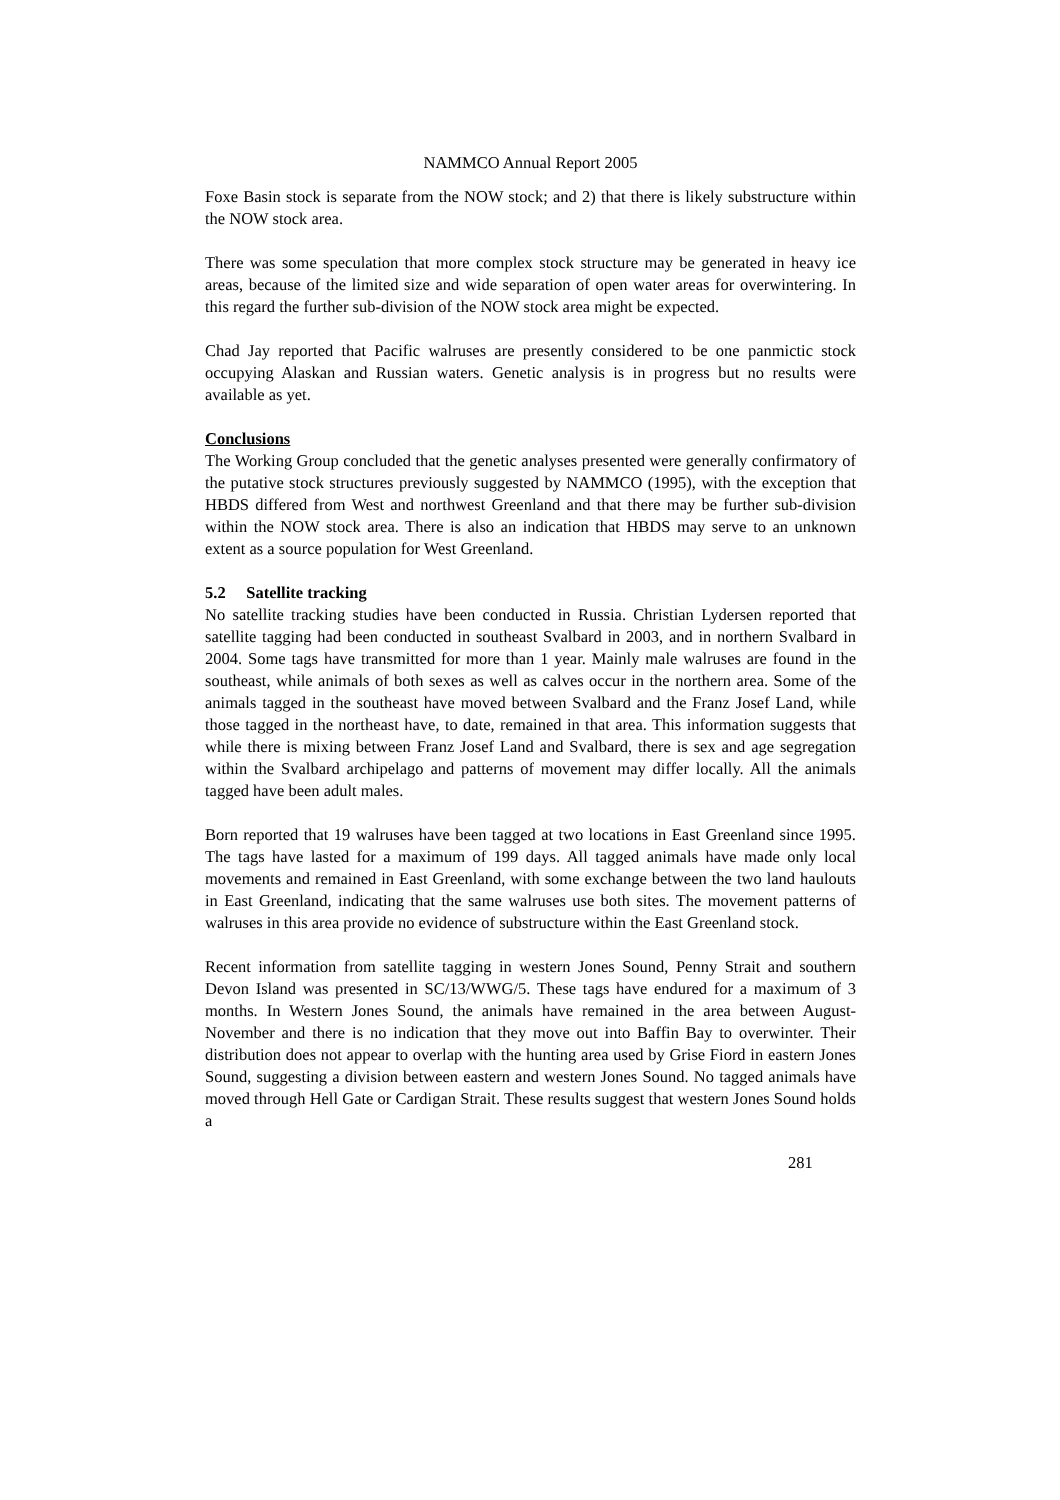NAMMCO Annual Report 2005
Foxe Basin stock is separate from the NOW stock; and 2) that there is likely substructure within the NOW stock area.
There was some speculation that more complex stock structure may be generated in heavy ice areas, because of the limited size and wide separation of open water areas for overwintering. In this regard the further sub-division of the NOW stock area might be expected.
Chad Jay reported that Pacific walruses are presently considered to be one panmictic stock occupying Alaskan and Russian waters. Genetic analysis is in progress but no results were available as yet.
Conclusions
The Working Group concluded that the genetic analyses presented were generally confirmatory of the putative stock structures previously suggested by NAMMCO (1995), with the exception that HBDS differed from West and northwest Greenland and that there may be further sub-division within the NOW stock area. There is also an indication that HBDS may serve to an unknown extent as a source population for West Greenland.
5.2 Satellite tracking
No satellite tracking studies have been conducted in Russia. Christian Lydersen reported that satellite tagging had been conducted in southeast Svalbard in 2003, and in northern Svalbard in 2004. Some tags have transmitted for more than 1 year. Mainly male walruses are found in the southeast, while animals of both sexes as well as calves occur in the northern area. Some of the animals tagged in the southeast have moved between Svalbard and the Franz Josef Land, while those tagged in the northeast have, to date, remained in that area. This information suggests that while there is mixing between Franz Josef Land and Svalbard, there is sex and age segregation within the Svalbard archipelago and patterns of movement may differ locally. All the animals tagged have been adult males.
Born reported that 19 walruses have been tagged at two locations in East Greenland since 1995. The tags have lasted for a maximum of 199 days. All tagged animals have made only local movements and remained in East Greenland, with some exchange between the two land haulouts in East Greenland, indicating that the same walruses use both sites. The movement patterns of walruses in this area provide no evidence of substructure within the East Greenland stock.
Recent information from satellite tagging in western Jones Sound, Penny Strait and southern Devon Island was presented in SC/13/WWG/5. These tags have endured for a maximum of 3 months. In Western Jones Sound, the animals have remained in the area between August-November and there is no indication that they move out into Baffin Bay to overwinter. Their distribution does not appear to overlap with the hunting area used by Grise Fiord in eastern Jones Sound, suggesting a division between eastern and western Jones Sound. No tagged animals have moved through Hell Gate or Cardigan Strait. These results suggest that western Jones Sound holds a
281